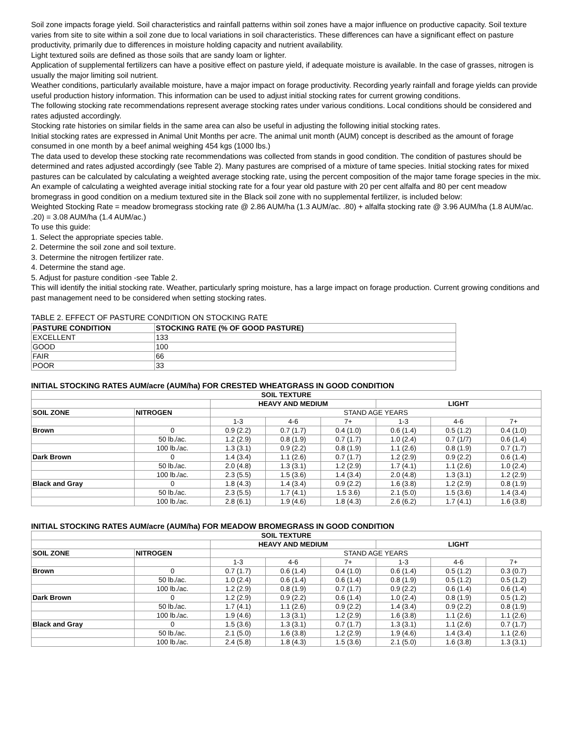Soil zone impacts forage yield. Soil characteristics and rainfall patterns within soil zones have a major influence on productive capacity. Soil texture varies from site to site within a soil zone due to local variations in soil characteristics. These differences can have a significant effect on pasture productivity, primarily due to differences in moisture holding capacity and nutrient availability.
Light textured soils are defined as those soils that are sandy loam or lighter.
Application of supplemental fertilizers can have a positive effect on pasture yield, if adequate moisture is available. In the case of grasses, nitrogen is usually the major limiting soil nutrient.
Weather conditions, particularly available moisture, have a major impact on forage productivity. Recording yearly rainfall and forage yields can provide useful production history information. This information can be used to adjust initial stocking rates for current growing conditions.
The following stocking rate recommendations represent average stocking rates under various conditions. Local conditions should be considered and rates adjusted accordingly.
Stocking rate histories on similar fields in the same area can also be useful in adjusting the following initial stocking rates.
Initial stocking rates are expressed in Animal Unit Months per acre. The animal unit month (AUM) concept is described as the amount of forage consumed in one month by a beef animal weighing 454 kgs (1000 lbs.)
The data used to develop these stocking rate recommendations was collected from stands in good condition. The condition of pastures should be determined and rates adjusted accordingly (see Table 2). Many pastures are comprised of a mixture of tame species. Initial stocking rates for mixed pastures can be calculated by calculating a weighted average stocking rate, using the percent composition of the major tame forage species in the mix. An example of calculating a weighted average initial stocking rate for a four year old pasture with 20 per cent alfalfa and 80 per cent meadow bromegrass in good condition on a medium textured site in the Black soil zone with no supplemental fertilizer, is included below:
Weighted Stocking Rate = meadow bromegrass stocking rate @ 2.86 AUM/ha (1.3 AUM/ac. .80) + alfalfa stocking rate @ 3.96 AUM/ha (1.8 AUM/ac. .20) = 3.08 AUM/ha (1.4 AUM/ac.)
To use this guide:
1. Select the appropriate species table.
2. Determine the soil zone and soil texture.
3. Determine the nitrogen fertilizer rate.
4. Determine the stand age.
5. Adjust for pasture condition -see Table 2.
This will identify the initial stocking rate. Weather, particularly spring moisture, has a large impact on forage production. Current growing conditions and past management need to be considered when setting stocking rates.
TABLE 2. EFFECT OF PASTURE CONDITION ON STOCKING RATE
| PASTURE CONDITION | STOCKING RATE (% OF GOOD PASTURE) |
| --- | --- |
| EXCELLENT | 133 |
| GOOD | 100 |
| FAIR | 66 |
| POOR | 33 |
INITIAL STOCKING RATES AUM/acre (AUM/ha) FOR CRESTED WHEATGRASS IN GOOD CONDITION
| SOIL TEXTURE | | | | | | | |
| --- | --- | --- | --- | --- | --- | --- | --- |
| | | HEAVY AND MEDIUM | | | LIGHT | | |
| SOIL ZONE | NITROGEN | STAND AGE YEARS | | | | | |
| | | 1-3 | 4-6 | 7+ | 1-3 | 4-6 | 7+ |
| Brown | 0 | 0.9 (2.2) | 0.7 (1.7) | 0.4 (1.0) | 0.6 (1.4) | 0.5 (1.2) | 0.4 (1.0) |
| | 50 lb./ac. | 1.2 (2.9) | 0.8 (1.9) | 0.7 (1.7) | 1.0 (2.4) | 0.7 (1/7) | 0.6 (1.4) |
| | 100 lb./ac. | 1.3 (3.1) | 0.9 (2.2) | 0.8 (1.9) | 1.1 (2.6) | 0.8 (1.9) | 0.7 (1.7) |
| Dark Brown | 0 | 1.4 (3.4) | 1.1 (2.6) | 0.7 (1.7) | 1.2 (2.9) | 0.9 (2.2) | 0.6 (1.4) |
| | 50 lb./ac. | 2.0 (4.8) | 1.3 (3.1) | 1.2 (2.9) | 1.7 (4.1) | 1.1 (2.6) | 1.0 (2.4) |
| | 100 lb./ac. | 2.3 (5.5) | 1.5 (3.6) | 1.4 (3.4) | 2.0 (4.8) | 1.3 (3.1) | 1.2 (2.9) |
| Black and Gray | 0 | 1.8 (4.3) | 1.4 (3.4) | 0.9 (2.2) | 1.6 (3.8) | 1.2 (2.9) | 0.8 (1.9) |
| | 50 lb./ac. | 2.3 (5.5) | 1.7 (4.1) | 1.5 3.6) | 2.1 (5.0) | 1.5 (3.6) | 1.4 (3.4) |
| | 100 lb./ac. | 2.8 (6.1) | 1.9 (4.6) | 1.8 (4.3) | 2.6 (6.2) | 1.7 (4.1) | 1.6 (3.8) |
INITIAL STOCKING RATES AUM/acre (AUM/ha) FOR MEADOW BROMEGRASS IN GOOD CONDITION
| SOIL TEXTURE | | | | | | | |
| --- | --- | --- | --- | --- | --- | --- | --- |
| | | HEAVY AND MEDIUM | | | LIGHT | | |
| SOIL ZONE | NITROGEN | STAND AGE YEARS | | | | | |
| | | 1-3 | 4-6 | 7+ | 1-3 | 4-6 | 7+ |
| Brown | 0 | 0.7 (1.7) | 0.6 (1.4) | 0.4 (1.0) | 0.6 (1.4) | 0.5 (1.2) | 0.3 (0.7) |
| | 50 lb./ac. | 1.0 (2.4) | 0.6 (1.4) | 0.6 (1.4) | 0.8 (1.9) | 0.5 (1.2) | 0.5 (1.2) |
| | 100 lb./ac. | 1.2 (2.9) | 0.8 (1.9) | 0.7 (1.7) | 0.9 (2.2) | 0.6 (1.4) | 0.6 (1.4) |
| Dark Brown | 0 | 1.2 (2.9) | 0.9 (2.2) | 0.6 (1.4) | 1.0 (2.4) | 0.8 (1.9) | 0.5 (1.2) |
| | 50 lb./ac. | 1.7 (4.1) | 1.1 (2.6) | 0.9 (2.2) | 1.4 (3.4) | 0.9 (2.2) | 0.8 (1.9) |
| | 100 lb./ac. | 1.9 (4.6) | 1.3 (3.1) | 1.2 (2.9) | 1.6 (3.8) | 1.1 (2.6) | 1.1 (2.6) |
| Black and Gray | 0 | 1.5 (3.6) | 1.3 (3.1) | 0.7 (1.7) | 1.3 (3.1) | 1.1 (2.6) | 0.7 (1.7) |
| | 50 lb./ac. | 2.1 (5.0) | 1.6 (3.8) | 1.2 (2.9) | 1.9 (4.6) | 1.4 (3.4) | 1.1 (2.6) |
| | 100 lb./ac. | 2.4 (5.8) | 1.8 (4.3) | 1.5 (3.6) | 2.1 (5.0) | 1.6 (3.8) | 1.3 (3.1) |